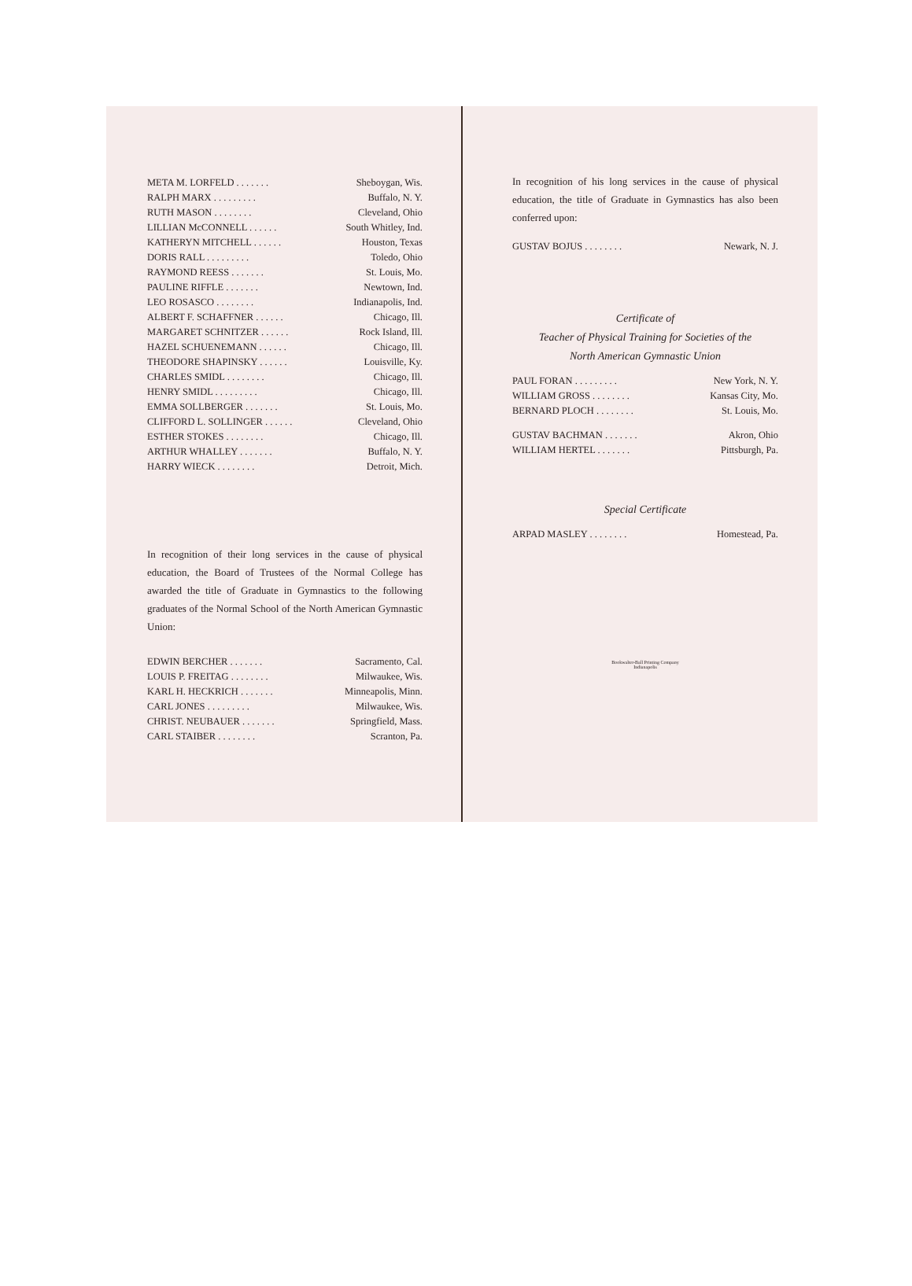| META M. LORFELD . . . . . . . | Sheboygan, Wis. |
| RALPH MARX . . . . . . . . . | Buffalo, N. Y. |
| RUTH MASON . . . . . . . . | Cleveland, Ohio |
| LILLIAN McCONNELL . . . . . . | South Whitley, Ind. |
| KATHERYN MITCHELL . . . . . . | Houston, Texas |
| DORIS RALL . . . . . . . . . | Toledo, Ohio |
| RAYMOND REESS . . . . . . . | St. Louis, Mo. |
| PAULINE RIFFLE . . . . . . . | Newtown, Ind. |
| LEO ROSASCO . . . . . . . . | Indianapolis, Ind. |
| ALBERT F. SCHAFFNER . . . . . . | Chicago, Ill. |
| MARGARET SCHNITZER . . . . . . | Rock Island, Ill. |
| HAZEL SCHUENEMANN . . . . . . | Chicago, Ill. |
| THEODORE SHAPINSKY . . . . . . | Louisville, Ky. |
| CHARLES SMIDL . . . . . . . . | Chicago, Ill. |
| HENRY SMIDL . . . . . . . . . | Chicago, Ill. |
| EMMA SOLLBERGER . . . . . . . | St. Louis, Mo. |
| CLIFFORD L. SOLLINGER . . . . . . | Cleveland, Ohio |
| ESTHER STOKES . . . . . . . . | Chicago, Ill. |
| ARTHUR WHALLEY . . . . . . . | Buffalo, N. Y. |
| HARRY WIECK . . . . . . . . | Detroit, Mich. |
In recognition of their long services in the cause of physical education, the Board of Trustees of the Normal College has awarded the title of Graduate in Gymnastics to the following graduates of the Normal School of the North American Gymnastic Union:
| EDWIN BERCHER . . . . . . . | Sacramento, Cal. |
| LOUIS P. FREITAG . . . . . . . . | Milwaukee, Wis. |
| KARL H. HECKRICH . . . . . . . | Minneapolis, Minn. |
| CARL JONES . . . . . . . . . | Milwaukee, Wis. |
| CHRIST. NEUBAUER . . . . . . . | Springfield, Mass. |
| CARL STAIBER . . . . . . . . | Scranton, Pa. |
In recognition of his long services in the cause of physical education, the title of Graduate in Gymnastics has also been conferred upon:
| GUSTAV BOJUS . . . . . . . . | Newark, N. J. |
Certificate of
Teacher of Physical Training for Societies of the
North American Gymnastic Union
| PAUL FORAN . . . . . . . . . | New York, N. Y. |
| WILLIAM GROSS . . . . . . . . | Kansas City, Mo. |
| BERNARD PLOCH . . . . . . . . | St. Louis, Mo. |
| GUSTAV BACHMAN . . . . . . . | Akron, Ohio |
| WILLIAM HERTEL . . . . . . . | Pittsburgh, Pa. |
Special Certificate
| ARPAD MASLEY . . . . . . . . | Homestead, Pa. |
Bookwalter-Ball Printing Company
Indianapolis